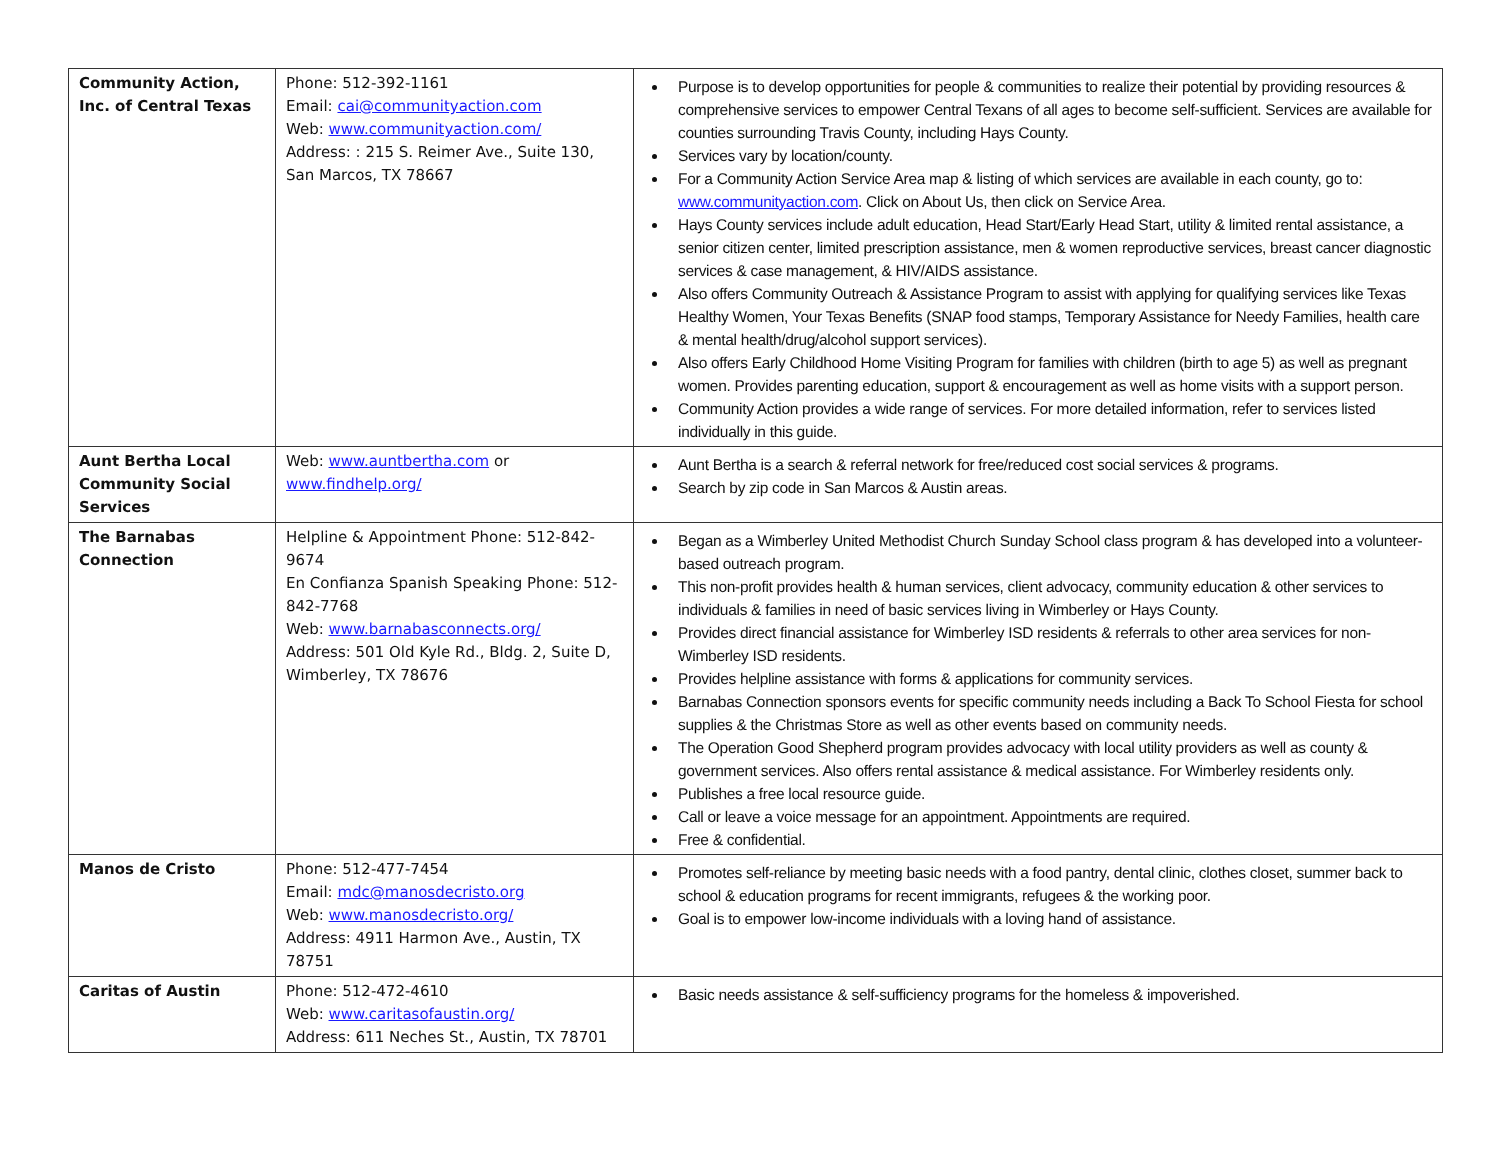| Community Action, Inc. of Central Texas | Phone: 512-392-1161 Email: cai@communityaction.com Web: www.communityaction.com/ Address: : 215 S. Reimer Ave., Suite 130, San Marcos, TX 78667 | Purpose is to develop opportunities for people & communities to realize their potential by providing resources & comprehensive services to empower Central Texans of all ages to become self-sufficient. Services are available for counties surrounding Travis County, including Hays County. Services vary by location/county. For a Community Action Service Area map & listing of which services are available in each county, go to: www.communityaction.com . Click on About Us, then click on Service Area. Hays County services include adult education, Head Start/Early Head Start, utility & limited rental assistance, a senior citizen center, limited prescription assistance, men & women reproductive services, breast cancer diagnostic services & case management, & HIV/AIDS assistance. Also offers Community Outreach & Assistance Program to assist with applying for qualifying services like Texas Healthy Women, Your Texas Benefits (SNAP food stamps, Temporary Assistance for Needy Families, health care & mental health/drug/alcohol support services). Also offers Early Childhood Home Visiting Program for families with children (birth to age 5) as well as pregnant women. Provides parenting education, support & encouragement as well as home visits with a support person. Community Action provides a wide range of services. For more detailed information, refer to services listed individually in this guide. |
| Aunt Bertha Local Community Social Services | Web: www.auntbertha.com or www.findhelp.org/ | Aunt Bertha is a search & referral network for free/reduced cost social services & programs. Search by zip code in San Marcos & Austin areas. |
| The Barnabas Connection | Helpline & Appointment Phone: 512-842-9674 En Confianza Spanish Speaking Phone: 512-842-7768 Web: www.barnabasconnects.org/ Address: 501 Old Kyle Rd., Bldg. 2, Suite D, Wimberley, TX 78676 | Began as a Wimberley United Methodist Church Sunday School class program & has developed into a volunteer-based outreach program. This non-profit provides health & human services, client advocacy, community education & other services to individuals & families in need of basic services living in Wimberley or Hays County. Provides direct financial assistance for Wimberley ISD residents & referrals to other area services for non-Wimberley ISD residents. Provides helpline assistance with forms & applications for community services. Barnabas Connection sponsors events for specific community needs including a Back To School Fiesta for school supplies & the Christmas Store as well as other events based on community needs. The Operation Good Shepherd program provides advocacy with local utility providers as well as county & government services. Also offers rental assistance & medical assistance. For Wimberley residents only. Publishes a free local resource guide. Call or leave a voice message for an appointment. Appointments are required. Free & confidential. |
| Manos de Cristo | Phone: 512-477-7454 Email: mdc@manosdecristo.org Web: www.manosdecristo.org/ Address: 4911 Harmon Ave., Austin, TX 78751 | Promotes self-reliance by meeting basic needs with a food pantry, dental clinic, clothes closet, summer back to school & education programs for recent immigrants, refugees & the working poor. Goal is to empower low-income individuals with a loving hand of assistance. |
| Caritas of Austin | Phone: 512-472-4610 Web: www.caritasofaustin.org/ Address: 611 Neches St., Austin, TX 78701 | Basic needs assistance & self-sufficiency programs for the homeless & impoverished. |